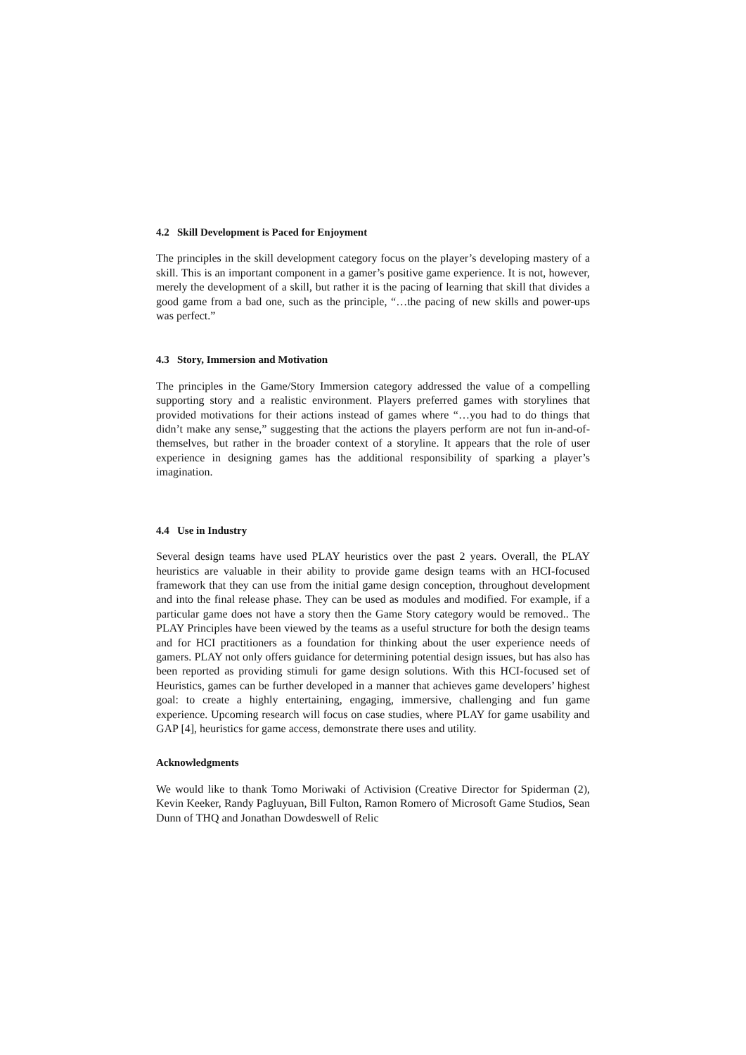4.2 Skill Development is Paced for Enjoyment
The principles in the skill development category focus on the player’s developing mastery of a skill. This is an important component in a gamer’s positive game experience. It is not, however, merely the development of a skill, but rather it is the pacing of learning that skill that divides a good game from a bad one, such as the principle, “…the pacing of new skills and power-ups was perfect.”
4.3 Story, Immersion and Motivation
The principles in the Game/Story Immersion category addressed the value of a compelling supporting story and a realistic environment. Players preferred games with storylines that provided motivations for their actions instead of games where “…you had to do things that didn’t make any sense,” suggesting that the actions the players perform are not fun in-and-of-themselves, but rather in the broader context of a storyline. It appears that the role of user experience in designing games has the additional responsibility of sparking a player’s imagination.
4.4 Use in Industry
Several design teams have used PLAY heuristics over the past 2 years. Overall, the PLAY heuristics are valuable in their ability to provide game design teams with an HCI-focused framework that they can use from the initial game design conception, throughout development and into the final release phase. They can be used as modules and modified. For example, if a particular game does not have a story then the Game Story category would be removed.. The PLAY Principles have been viewed by the teams as a useful structure for both the design teams and for HCI practitioners as a foundation for thinking about the user experience needs of gamers. PLAY not only offers guidance for determining potential design issues, but has also has been reported as providing stimuli for game design solutions. With this HCI-focused set of Heuristics, games can be further developed in a manner that achieves game developers’ highest goal: to create a highly entertaining, engaging, immersive, challenging and fun game experience. Upcoming research will focus on case studies, where PLAY for game usability and GAP [4], heuristics for game access, demonstrate there uses and utility.
Acknowledgments
We would like to thank Tomo Moriwaki of Activision (Creative Director for Spiderman (2), Kevin Keeker, Randy Pagluyuan, Bill Fulton, Ramon Romero of Microsoft Game Studios, Sean Dunn of THQ and Jonathan Dowdeswell of Relic